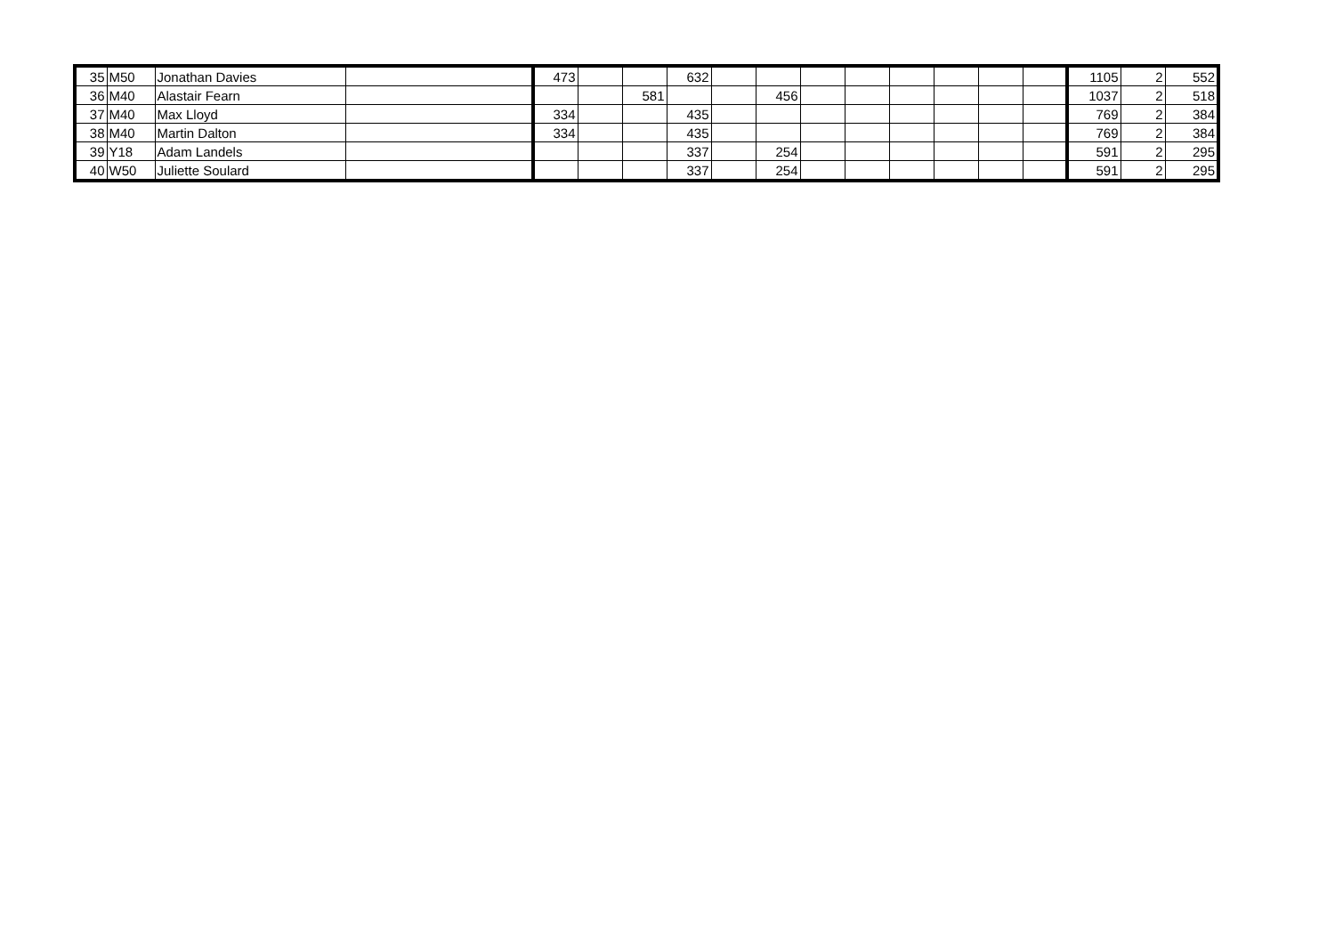| 35 | M50 | Jonathan Davies | | 473 | | | 632 | | | | | | | | | 1105 | 2 | 552 |
| 36 | M40 | Alastair Fearn | | | | 581 | | | 456 | | | | | | | 1037 | 2 | 518 |
| 37 | M40 | Max Lloyd | | 334 | | | 435 | | | | | | | | | 769 | 2 | 384 |
| 38 | M40 | Martin Dalton | | 334 | | | 435 | | | | | | | | | 769 | 2 | 384 |
| 39 | Y18 | Adam Landels | | | | | 337 | | 254 | | | | | | | 591 | 2 | 295 |
| 40 | W50 | Juliette Soulard | | | | | 337 | | 254 | | | | | | | 591 | 2 | 295 |